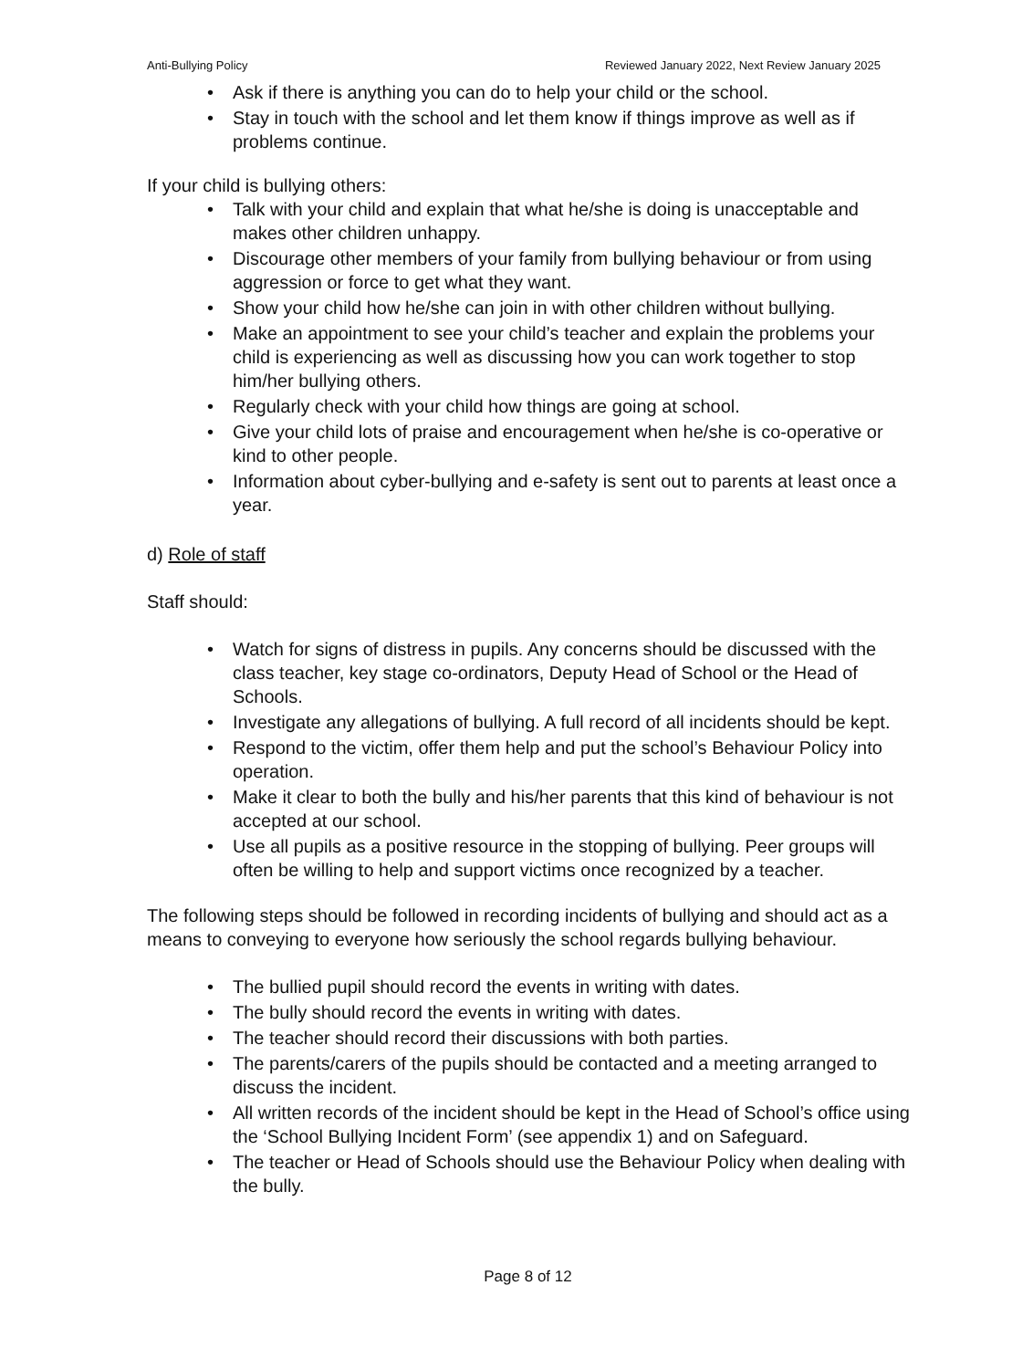Anti-Bullying Policy Reviewed January 2022, Next Review January 2025
• Ask if there is anything you can do to help your child or the school.
• Stay in touch with the school and let them know if things improve as well as if problems continue.
If your child is bullying others:
• Talk with your child and explain that what he/she is doing is unacceptable and makes other children unhappy.
• Discourage other members of your family from bullying behaviour or from using aggression or force to get what they want.
• Show your child how he/she can join in with other children without bullying.
• Make an appointment to see your child’s teacher and explain the problems your child is experiencing as well as discussing how you can work together to stop him/her bullying others.
• Regularly check with your child how things are going at school.
• Give your child lots of praise and encouragement when he/she is co-operative or kind to other people.
• Information about cyber-bullying and e-safety is sent out to parents at least once a year.
d) Role of staff
Staff should:
• Watch for signs of distress in pupils. Any concerns should be discussed with the class teacher, key stage co-ordinators, Deputy Head of School or the Head of Schools.
• Investigate any allegations of bullying. A full record of all incidents should be kept.
• Respond to the victim, offer them help and put the school’s Behaviour Policy into operation.
• Make it clear to both the bully and his/her parents that this kind of behaviour is not accepted at our school.
• Use all pupils as a positive resource in the stopping of bullying. Peer groups will often be willing to help and support victims once recognized by a teacher.
The following steps should be followed in recording incidents of bullying and should act as a means to conveying to everyone how seriously the school regards bullying behaviour.
• The bullied pupil should record the events in writing with dates.
• The bully should record the events in writing with dates.
• The teacher should record their discussions with both parties.
• The parents/carers of the pupils should be contacted and a meeting arranged to discuss the incident.
• All written records of the incident should be kept in the Head of School’s office using the ‘School Bullying Incident Form’ (see appendix 1) and on Safeguard.
• The teacher or Head of Schools should use the Behaviour Policy when dealing with the bully.
Page 8 of 12